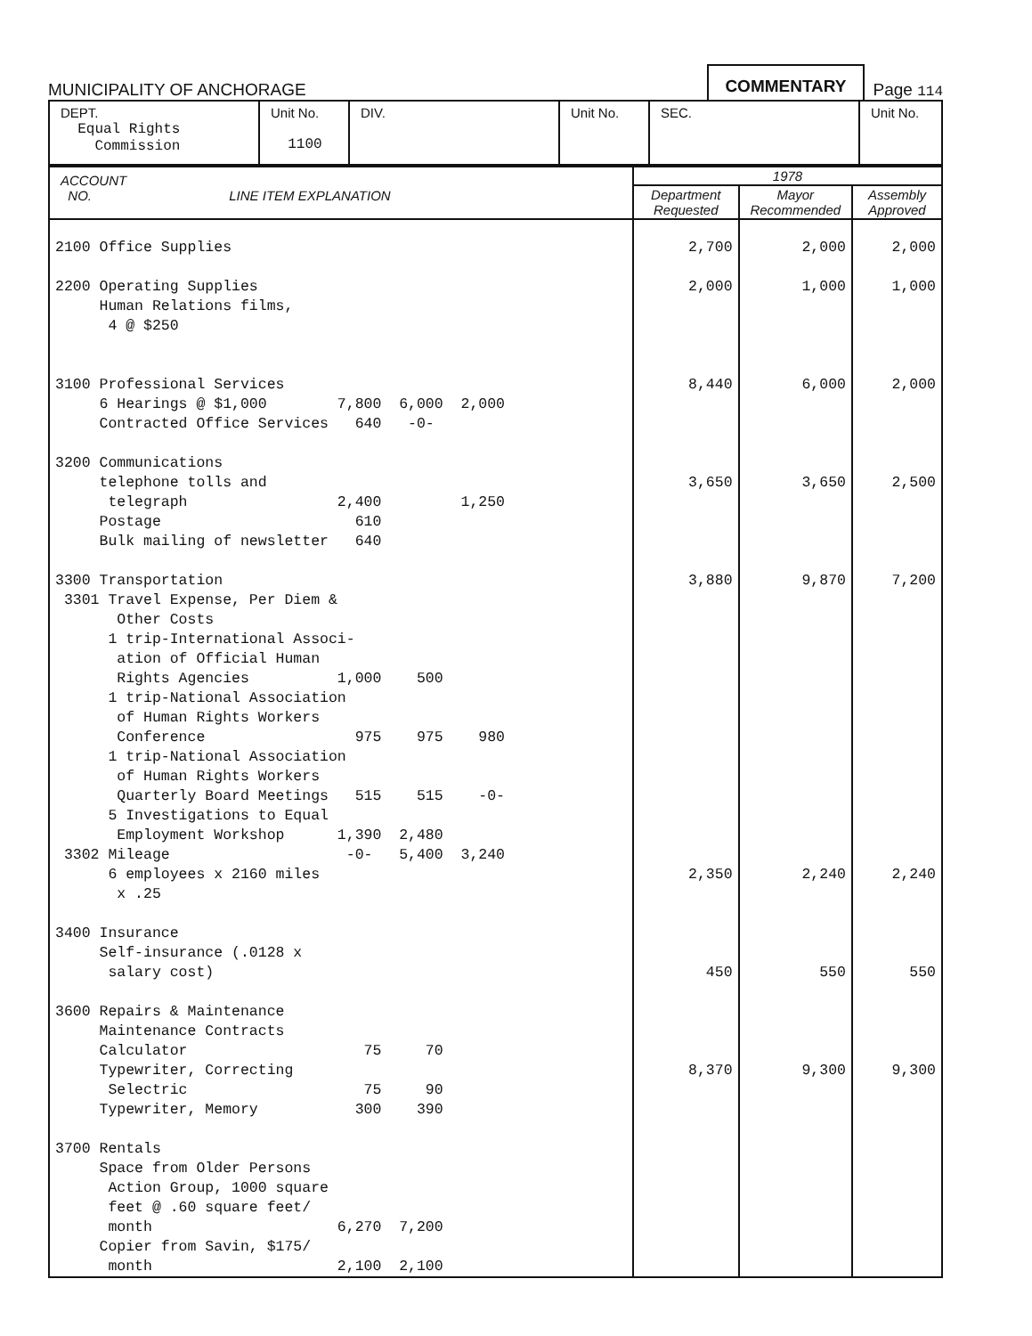MUNICIPALITY OF ANCHORAGE COMMENTARY Page 114
| DEPT. Equal Rights Commission | Unit No. 1100 | DIV. | Unit No. | SEC. | Unit No. |
| ACCOUNT NO. LINE ITEM EXPLANATION | 1978 | | |
| --- | --- | --- | --- |
| | Department Requested | Mayor Recommended | Assembly Approved |
| 2100 Office Supplies 2200 Operating Supplies Human Relations films, 4 @ $250 3100 Professional Services 6 Hearings @ $1,000 7,800 6,000 2,000 Contracted Office Services 640 -0- 3200 Communications telephone tolls and telegraph 2,400 1,250 Postage 610 Bulk mailing of newsletter 640 3300 Transportation 3301 Travel Expense, Per Diem & Other Costs 1 trip-International Associ- ation of Official Human Rights Agencies 1,000 500 1 trip-National Association of Human Rights Workers Conference 975 975 980 1 trip-National Association of Human Rights Workers Quarterly Board Meetings 515 515 -0- 5 Investigations to Equal Employment Workshop 1,390 2,480 3302 Mileage -0- 5,400 3,240 6 employees x 2160 miles x .25 3400 Insurance Self-insurance (.0128 x salary cost) 3600 Repairs & Maintenance Maintenance Contracts Calculator 75 70 Typewriter, Correcting Selectric 75 90 Typewriter, Memory 300 390 3700 Rentals Space from Older Persons Action Group, 1000 square feet @ .60 square feet/ month 6,270 7,200 Copier from Savin, $175/ month 2,100 2,100 | 2,700 2,000 8,440 3,650 3,880 2,350 450 8,370 | 2,000 1,000 6,000 3,650 9,870 2,240 550 9,300 | 2,000 1,000 2,000 2,500 7,200 2,240 550 9,300 |